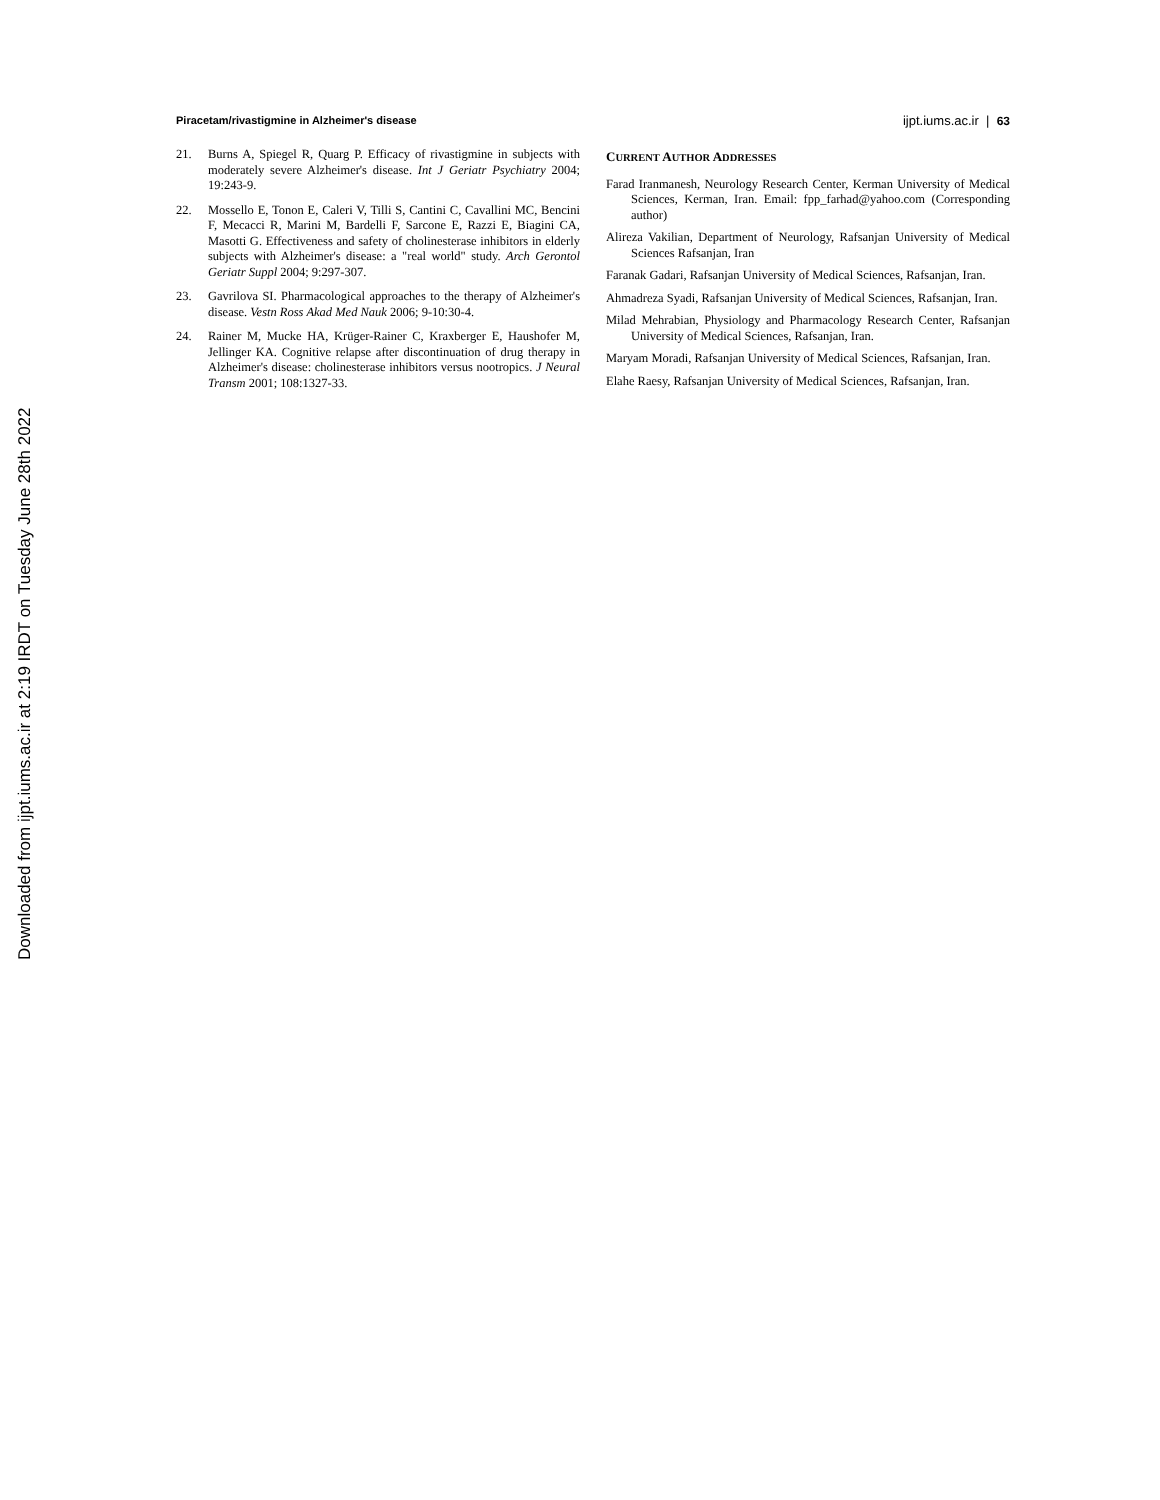Downloaded from ijpt.iums.ac.ir at 2:19 IRDT on Tuesday June 28th 2022
Piracetam/rivastigmine in Alzheimer's disease ijpt.iums.ac.ir | 63
21. Burns A, Spiegel R, Quarg P. Efficacy of rivastigmine in subjects with moderately severe Alzheimer's disease. Int J Geriatr Psychiatry 2004; 19:243-9.
22. Mossello E, Tonon E, Caleri V, Tilli S, Cantini C, Cavallini MC, Bencini F, Mecacci R, Marini M, Bardelli F, Sarcone E, Razzi E, Biagini CA, Masotti G. Effectiveness and safety of cholinesterase inhibitors in elderly subjects with Alzheimer's disease: a "real world" study. Arch Gerontol Geriatr Suppl 2004; 9:297-307.
23. Gavrilova SI. Pharmacological approaches to the therapy of Alzheimer's disease. Vestn Ross Akad Med Nauk 2006; 9-10:30-4.
24. Rainer M, Mucke HA, Krüger-Rainer C, Kraxberger E, Haushofer M, Jellinger KA. Cognitive relapse after discontinuation of drug therapy in Alzheimer's disease: cholinesterase inhibitors versus nootropics. J Neural Transm 2001; 108:1327-33.
CURRENT AUTHOR ADDRESSES
Farad Iranmanesh, Neurology Research Center, Kerman University of Medical Sciences, Kerman, Iran. Email: fpp_farhad@yahoo.com (Corresponding author)
Alireza Vakilian, Department of Neurology, Rafsanjan University of Medical Sciences Rafsanjan, Iran
Faranak Gadari, Rafsanjan University of Medical Sciences, Rafsanjan, Iran.
Ahmadreza Syadi, Rafsanjan University of Medical Sciences, Rafsanjan, Iran.
Milad Mehrabian, Physiology and Pharmacology Research Center, Rafsanjan University of Medical Sciences, Rafsanjan, Iran.
Maryam Moradi, Rafsanjan University of Medical Sciences, Rafsanjan, Iran.
Elahe Raesy, Rafsanjan University of Medical Sciences, Rafsanjan, Iran.